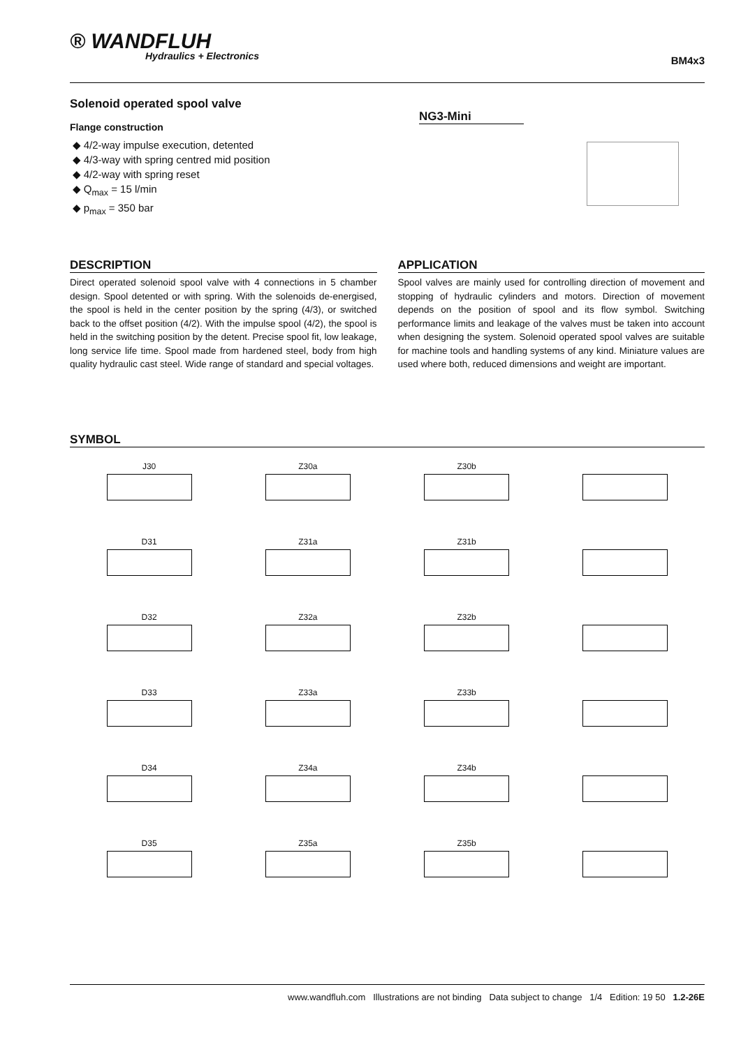® WANDFLUH
Hydraulics + Electronics
BM4x3
Solenoid operated spool valve
Flange construction
◆ 4/2-way impulse execution, detented
◆ 4/3-way with spring centred mid position
◆ 4/2-way with spring reset
◆ Q<sub>max</sub> = 15 l/min
◆ p<sub>max</sub> = 350 bar
NG3-Mini
DESCRIPTION
Direct operated solenoid spool valve with 4 connections in 5 chamber design. Spool detented or with spring. With the solenoids de-energised, the spool is held in the center position by the spring (4/3), or switched back to the offset position (4/2). With the impulse spool (4/2), the spool is held in the switching position by the detent. Precise spool fit, low leakage, long service life time. Spool made from hardened steel, body from high quality hydraulic cast steel. Wide range of standard and special voltages.
APPLICATION
Spool valves are mainly used for controlling direction of movement and stopping of hydraulic cylinders and motors. Direction of movement depends on the position of spool and its flow symbol. Switching performance limits and leakage of the valves must be taken into account when designing the system. Solenoid operated spool valves are suitable for machine tools and handling systems of any kind. Miniature values are used where both, reduced dimensions and weight are important.
SYMBOL
J30
Z30a
Z30b
D31
Z31a
Z31b
D32
Z32a
Z32b
D33
Z33a
Z33b
D34
Z34a
Z34b
D35
Z35a
Z35b
www.wandfluh.com Illustrations are not binding Data subject to change 1/4 Edition: 19 50 1.2-26E